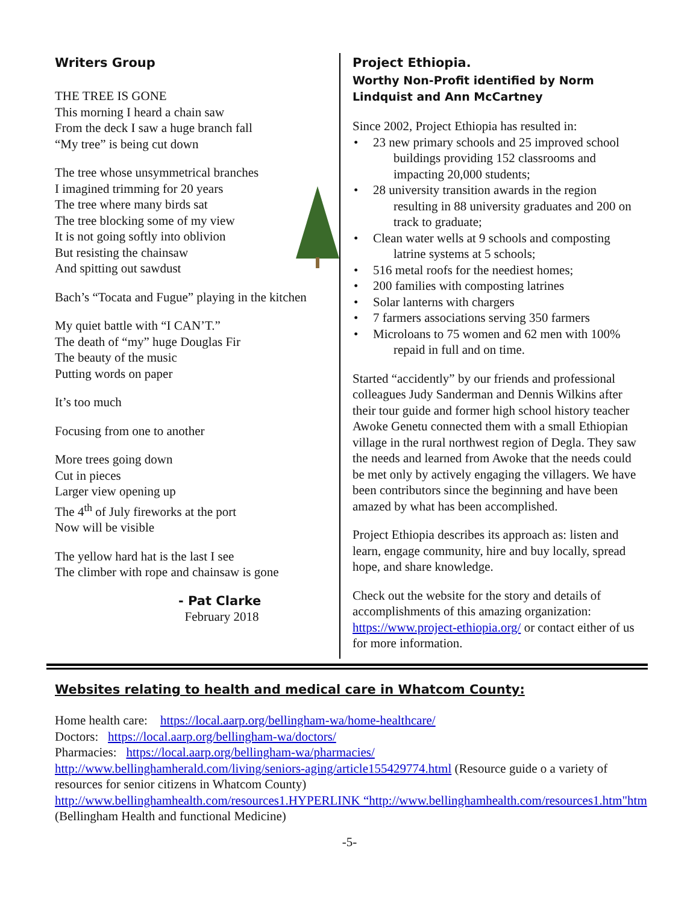Writers Group
THE TREE IS GONE
This morning I heard a chain saw
From the deck I saw a huge branch fall
“My tree” is being cut down
The tree whose unsymmetrical branches
I imagined trimming for 20 years
The tree where many birds sat
The tree blocking some of my view
It is not going softly into oblivion
But resisting the chainsaw
And spitting out sawdust
Bach’s “Tocata and Fugue” playing in the kitchen
My quiet battle with “I CAN’T.”
The death of “my” huge Douglas Fir
The beauty of the music
Putting words on paper
It’s too much
Focusing from one to another
More trees going down
Cut in pieces
Larger view opening up
The 4<sup>th</sup> of July fireworks at the port
Now will be visible
The yellow hard hat is the last I see
The climber with rope and chainsaw is gone
- Pat Clarke
February 2018
Project Ethiopia.
Worthy Non-Profit identified by Norm Lindquist and Ann McCartney
Since 2002, Project Ethiopia has resulted in:
• 23 new primary schools and 25 improved school buildings providing 152 classrooms and impacting 20,000 students;
• 28 university transition awards in the region resulting in 88 university graduates and 200 on track to graduate;
• Clean water wells at 9 schools and composting latrine systems at 5 schools;
• 516 metal roofs for the neediest homes;
• 200 families with composting latrines
• Solar lanterns with chargers
• 7 farmers associations serving 350 farmers
• Microloans to 75 women and 62 men with 100% repaid in full and on time.
Started “accidently” by our friends and professional colleagues Judy Sanderman and Dennis Wilkins after their tour guide and former high school history teacher Awoke Genetu connected them with a small Ethiopian village in the rural northwest region of Degla. They saw the needs and learned from Awoke that the needs could be met only by actively engaging the villagers. We have been contributors since the beginning and have been amazed by what has been accomplished.
Project Ethiopia describes its approach as: listen and learn, engage community, hire and buy locally, spread hope, and share knowledge.
Check out the website for the story and details of accomplishments of this amazing organization: https://www.project-ethiopia.org/ or contact either of us for more information.
Websites relating to health and medical care in Whatcom County:
Home health care: https://local.aarp.org/bellingham-wa/home-healthcare/
Doctors: https://local.aarp.org/bellingham-wa/doctors/
Pharmacies: https://local.aarp.org/bellingham-wa/pharmacies/
http://www.bellinghamherald.com/living/seniors-aging/article155429774.html (Resource guide o a variety of resources for senior citizens in Whatcom County)
http://www.bellinghamhealth.com/resources1.HYPERLINK “http://www.bellinghamhealth.com/resources1.htm"htm (Bellingham Health and functional Medicine)
-5-